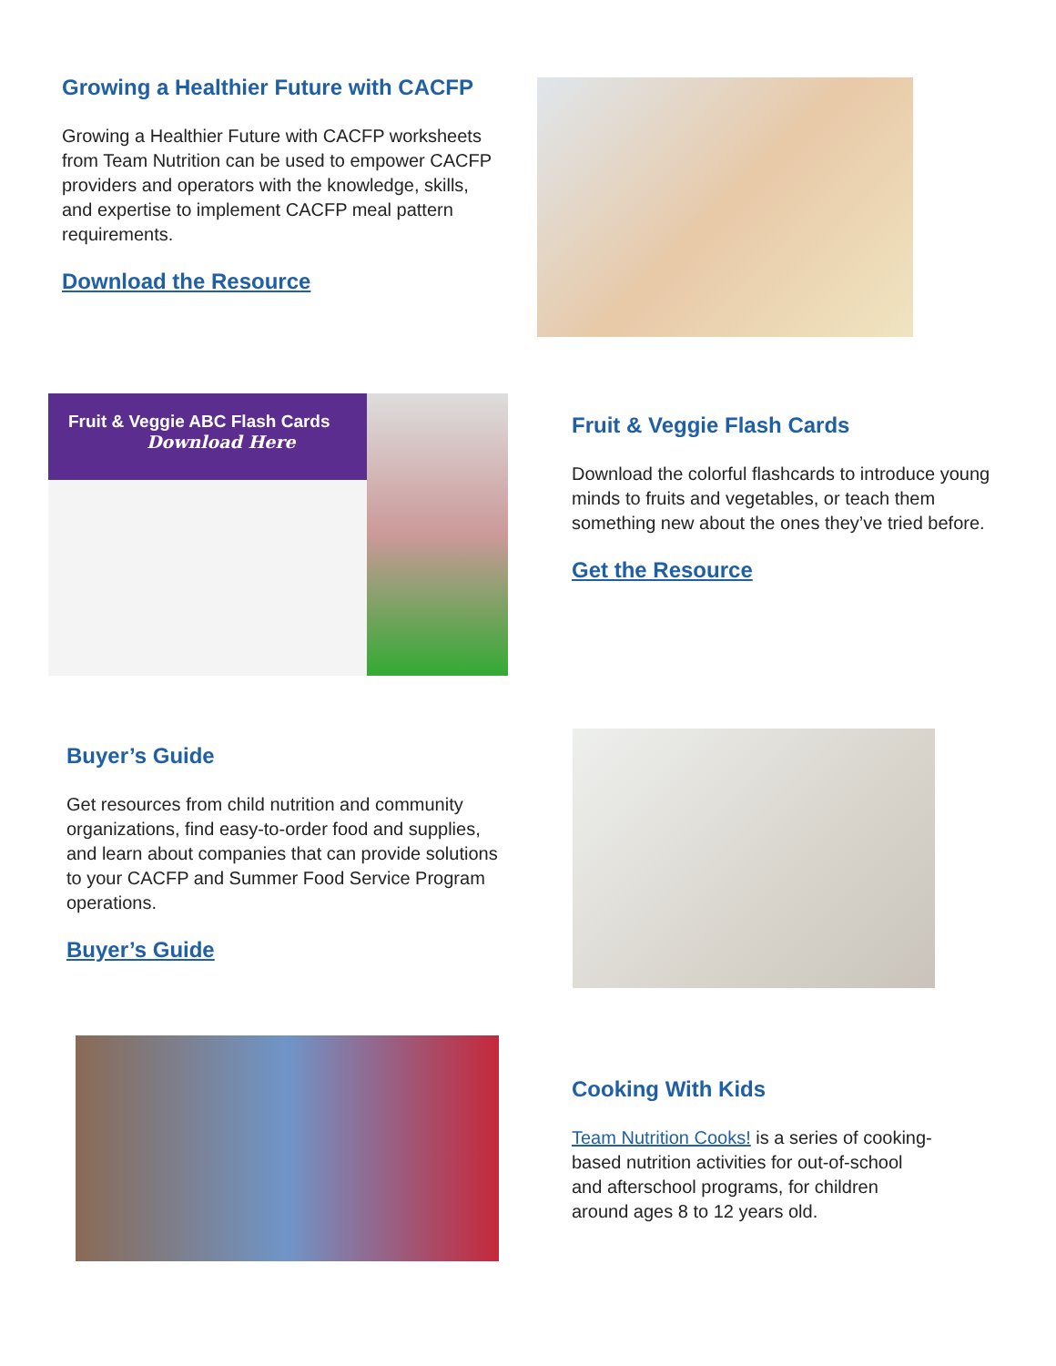Growing a Healthier Future with CACFP
Growing a Healthier Future with CACFP worksheets from Team Nutrition can be used to empower CACFP providers and operators with the knowledge, skills, and expertise to implement CACFP meal pattern requirements.
Download the Resource
Fruit & Veggie ABC Flash Cards
Download Here
Fruit & Veggie Flash Cards
Download the colorful flashcards to introduce young minds to fruits and vegetables, or teach them something new about the ones they’ve tried before.
Get the Resource
Buyer’s Guide
Get resources from child nutrition and community organizations, find easy-to-order food and supplies, and learn about companies that can provide solutions to your CACFP and Summer Food Service Program operations.
Buyer’s Guide
Cooking With Kids
Team Nutrition Cooks! is a series of cooking-based nutrition activities for out-of-school and afterschool programs, for children around ages 8 to 12 years old.